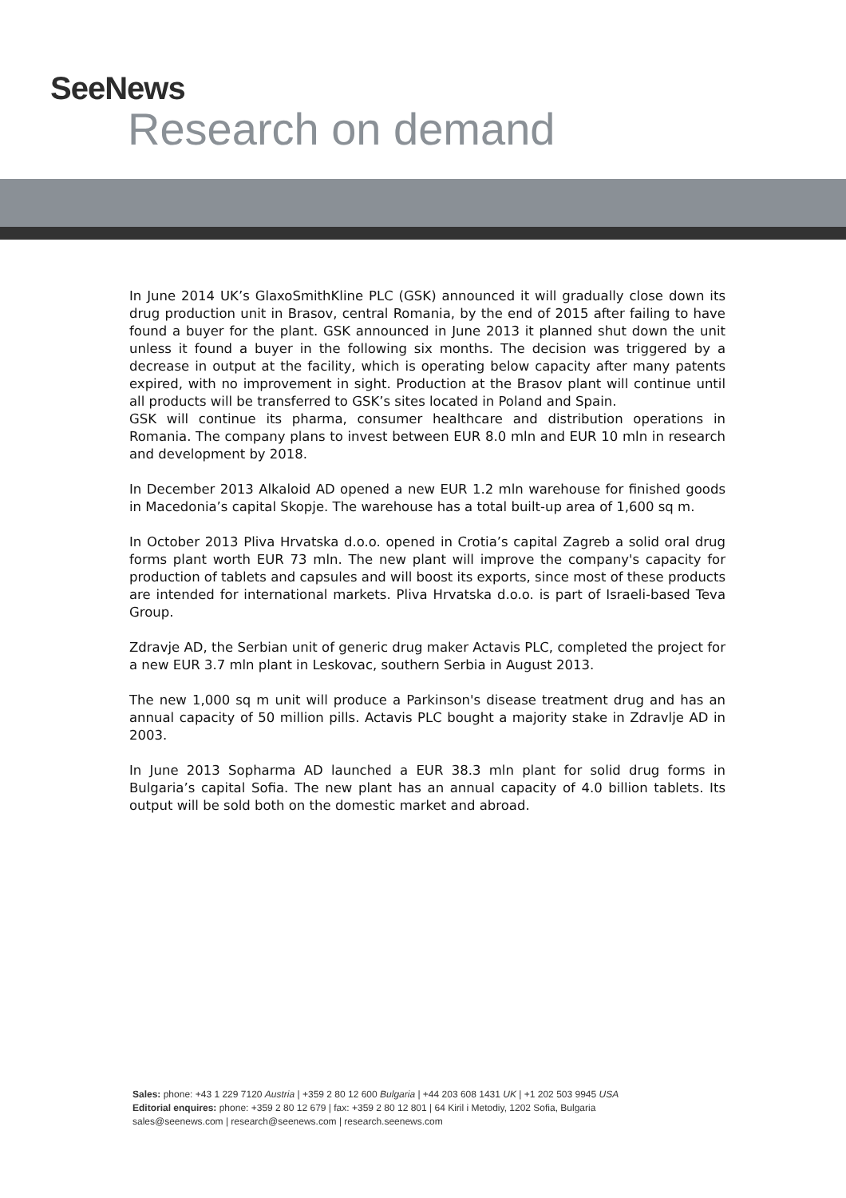SeeNews
Research on demand
In June 2014 UK’s GlaxoSmithKline PLC (GSK) announced it will gradually close down its drug production unit in Brasov, central Romania, by the end of 2015 after failing to have found a buyer for the plant. GSK announced in June 2013 it planned shut down the unit unless it found a buyer in the following six months. The decision was triggered by a decrease in output at the facility, which is operating below capacity after many patents expired, with no improvement in sight. Production at the Brasov plant will continue until all products will be transferred to GSK’s sites located in Poland and Spain.
GSK will continue its pharma, consumer healthcare and distribution operations in Romania. The company plans to invest between EUR 8.0 mln and EUR 10 mln in research and development by 2018.
In December 2013 Alkaloid AD opened a new EUR 1.2 mln warehouse for finished goods in Macedonia’s capital Skopje. The warehouse has a total built-up area of 1,600 sq m.
In October 2013 Pliva Hrvatska d.o.o. opened in Crotia’s capital Zagreb a solid oral drug forms plant worth EUR 73 mln. The new plant will improve the company's capacity for production of tablets and capsules and will boost its exports, since most of these products are intended for international markets. Pliva Hrvatska d.o.o. is part of Israeli-based Teva Group.
Zdravje AD, the Serbian unit of generic drug maker Actavis PLC, completed the project for a new EUR 3.7 mln plant in Leskovac, southern Serbia in August 2013.
The new 1,000 sq m unit will produce a Parkinson's disease treatment drug and has an annual capacity of 50 million pills. Actavis PLC bought a majority stake in Zdravlje AD in 2003.
In June 2013 Sopharma AD launched a EUR 38.3 mln plant for solid drug forms in Bulgaria’s capital Sofia. The new plant has an annual capacity of 4.0 billion tablets. Its output will be sold both on the domestic market and abroad.
Sales: phone: +43 1 229 7120 Austria | +359 2 80 12 600 Bulgaria | +44 203 608 1431 UK | +1 202 503 9945 USA
Editorial enquires: phone: +359 2 80 12 679 | fax: +359 2 80 12 801 | 64 Kiril i Metodiy, 1202 Sofia, Bulgaria
sales@seenews.com | research@seenews.com | research.seenews.com